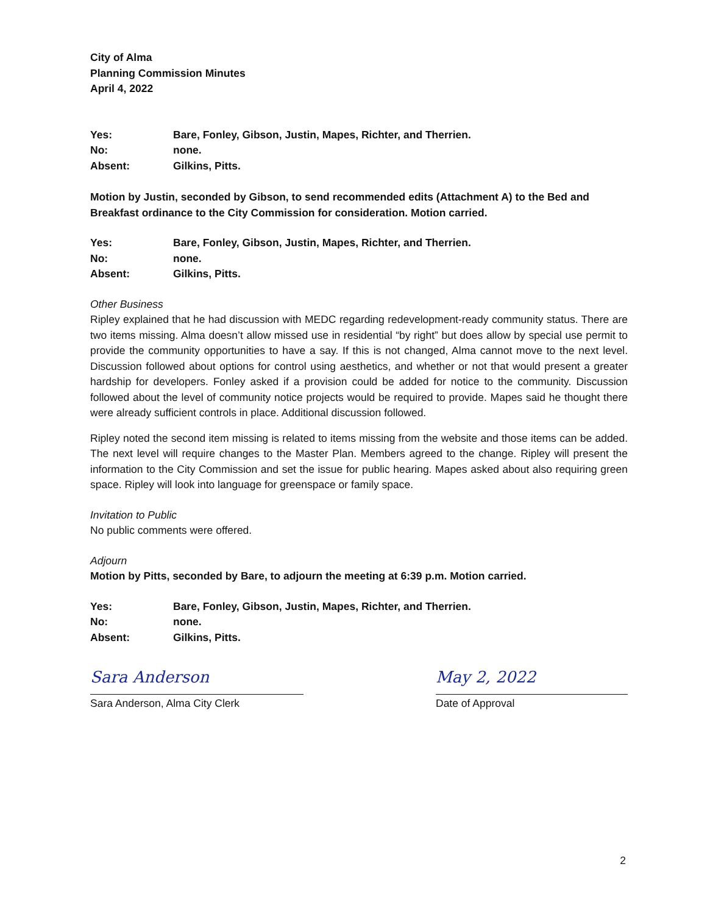City of Alma
Planning Commission Minutes
April 4, 2022
| Yes: | Bare, Fonley, Gibson, Justin, Mapes, Richter, and Therrien. |
| No: | none. |
| Absent: | Gilkins, Pitts. |
Motion by Justin, seconded by Gibson, to send recommended edits (Attachment A) to the Bed and Breakfast ordinance to the City Commission for consideration. Motion carried.
| Yes: | Bare, Fonley, Gibson, Justin, Mapes, Richter, and Therrien. |
| No: | none. |
| Absent: | Gilkins, Pitts. |
Other Business
Ripley explained that he had discussion with MEDC regarding redevelopment-ready community status. There are two items missing. Alma doesn’t allow missed use in residential “by right” but does allow by special use permit to provide the community opportunities to have a say. If this is not changed, Alma cannot move to the next level. Discussion followed about options for control using aesthetics, and whether or not that would present a greater hardship for developers. Fonley asked if a provision could be added for notice to the community. Discussion followed about the level of community notice projects would be required to provide. Mapes said he thought there were already sufficient controls in place. Additional discussion followed.
Ripley noted the second item missing is related to items missing from the website and those items can be added. The next level will require changes to the Master Plan. Members agreed to the change. Ripley will present the information to the City Commission and set the issue for public hearing. Mapes asked about also requiring green space. Ripley will look into language for greenspace or family space.
Invitation to Public
No public comments were offered.
Adjourn
Motion by Pitts, seconded by Bare, to adjourn the meeting at 6:39 p.m. Motion carried.
| Yes: | Bare, Fonley, Gibson, Justin, Mapes, Richter, and Therrien. |
| No: | none. |
| Absent: | Gilkins, Pitts. |
Sara Anderson
Sara Anderson, Alma City Clerk
May 2, 2022
Date of Approval
2